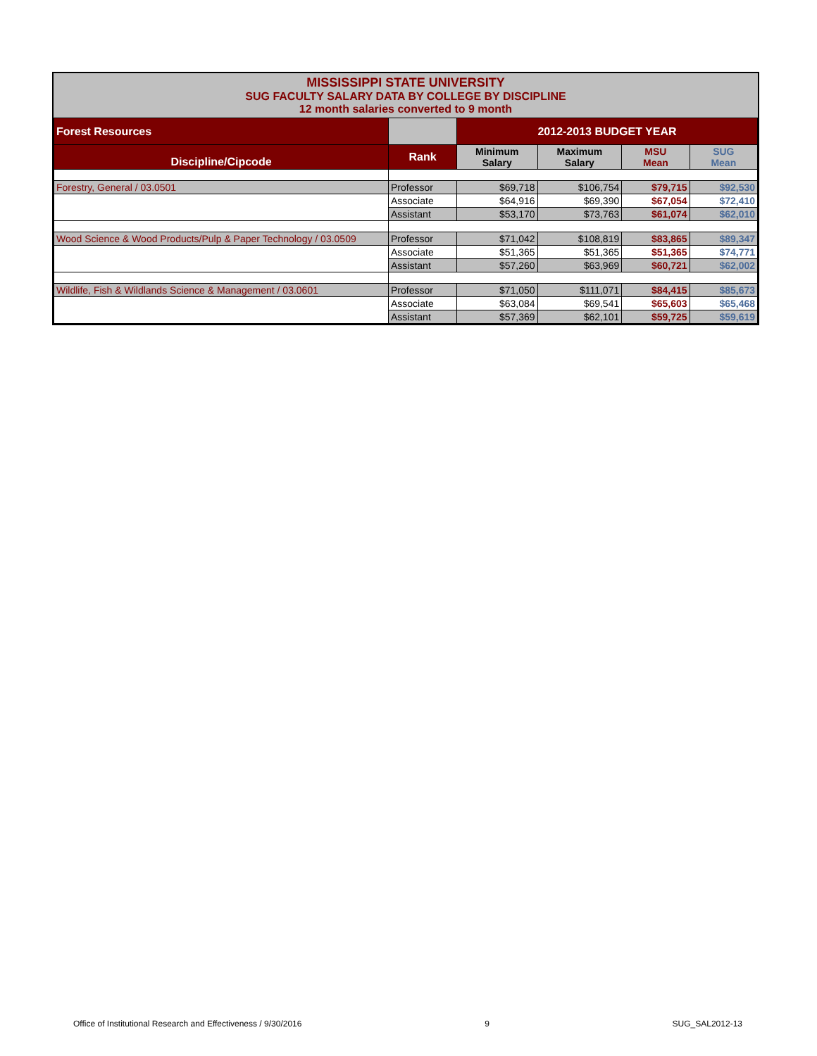MISSISSIPPI STATE UNIVERSITY
SUG FACULTY SALARY DATA BY COLLEGE BY DISCIPLINE
12 month salaries converted to 9 month
| Forest Resources | | 2012-2013 BUDGET YEAR | | | |
| Discipline/Cipcode | Rank | Minimum Salary | Maximum Salary | MSU Mean | SUG Mean |
| Forestry, General / 03.0501 | Professor | $69,718 | $106,754 | $79,715 | $92,530 |
| | Associate | $64,916 | $69,390 | $67,054 | $72,410 |
| | Assistant | $53,170 | $73,763 | $61,074 | $62,010 |
| Wood Science & Wood Products/Pulp & Paper Technology / 03.0509 | Professor | $71,042 | $108,819 | $83,865 | $89,347 |
| | Associate | $51,365 | $51,365 | $51,365 | $74,771 |
| | Assistant | $57,260 | $63,969 | $60,721 | $62,002 |
| Wildlife, Fish & Wildlands Science & Management / 03.0601 | Professor | $71,050 | $111,071 | $84,415 | $85,673 |
| | Associate | $63,084 | $69,541 | $65,603 | $65,468 |
| | Assistant | $57,369 | $62,101 | $59,725 | $59,619 |
Office of Institutional Research and Effectiveness / 9/30/2016 9 SUG_SAL2012-13